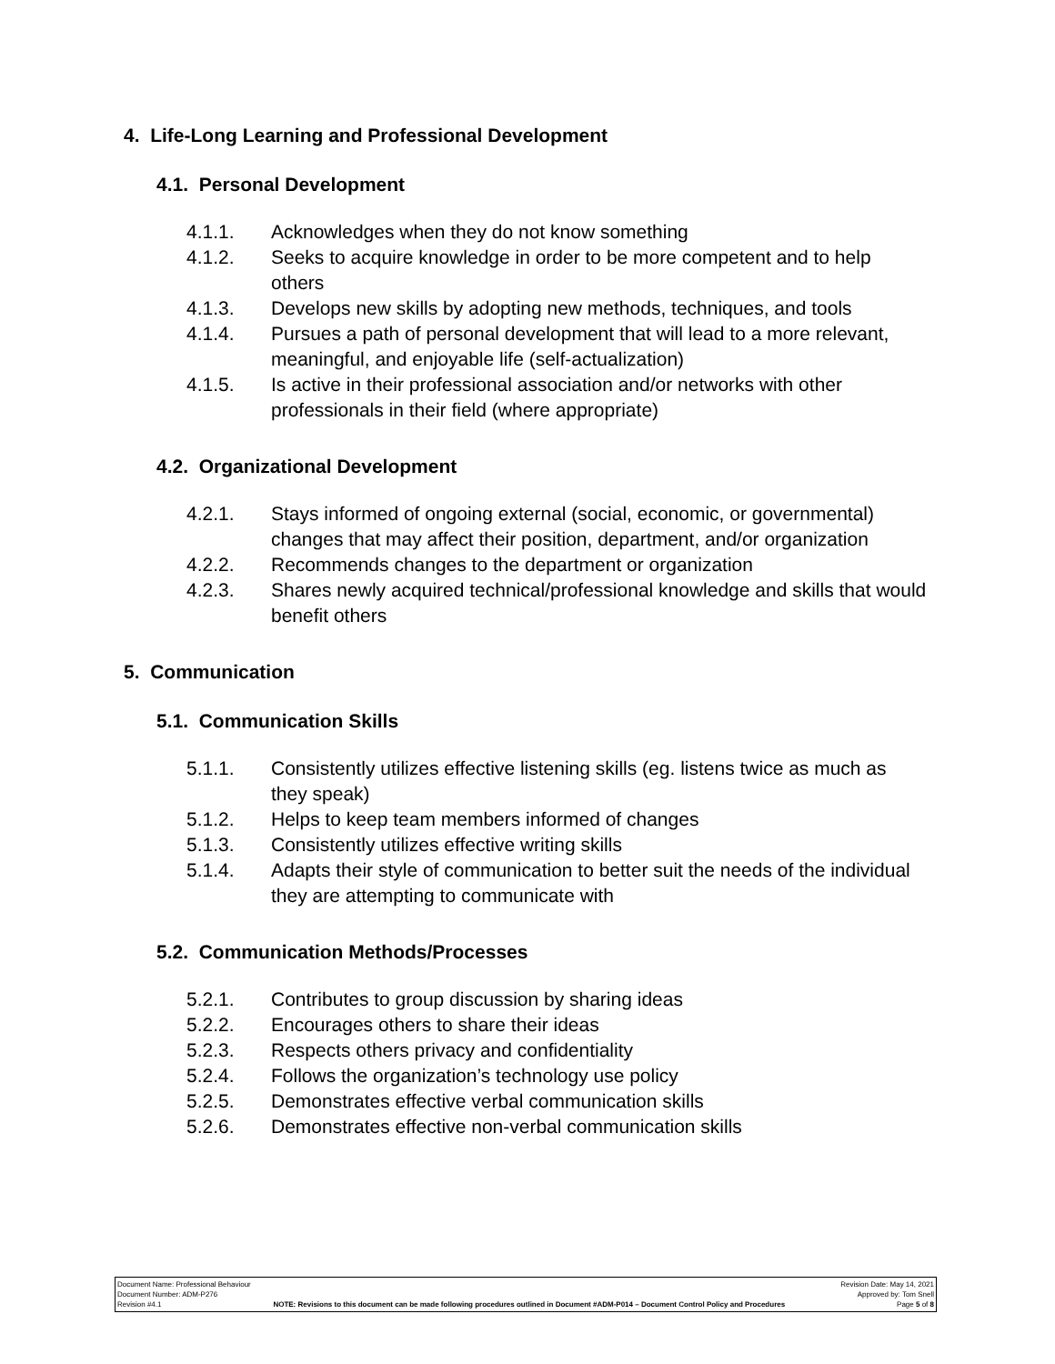4. Life-Long Learning and Professional Development
4.1. Personal Development
4.1.1. Acknowledges when they do not know something
4.1.2. Seeks to acquire knowledge in order to be more competent and to help others
4.1.3. Develops new skills by adopting new methods, techniques, and tools
4.1.4. Pursues a path of personal development that will lead to a more relevant, meaningful, and enjoyable life (self-actualization)
4.1.5. Is active in their professional association and/or networks with other professionals in their field (where appropriate)
4.2. Organizational Development
4.2.1. Stays informed of ongoing external (social, economic, or governmental) changes that may affect their position, department, and/or organization
4.2.2. Recommends changes to the department or organization
4.2.3. Shares newly acquired technical/professional knowledge and skills that would benefit others
5. Communication
5.1. Communication Skills
5.1.1. Consistently utilizes effective listening skills (eg. listens twice as much as they speak)
5.1.2. Helps to keep team members informed of changes
5.1.3. Consistently utilizes effective writing skills
5.1.4. Adapts their style of communication to better suit the needs of the individual they are attempting to communicate with
5.2. Communication Methods/Processes
5.2.1. Contributes to group discussion by sharing ideas
5.2.2. Encourages others to share their ideas
5.2.3. Respects others privacy and confidentiality
5.2.4. Follows the organization’s technology use policy
5.2.5. Demonstrates effective verbal communication skills
5.2.6. Demonstrates effective non-verbal communication skills
Document Name: Professional Behaviour Revision Date: May 14, 2021
Document Number: ADM-P276 Approved by: Tom Snell
Revision #4.1 NOTE: Revisions to this document can be made following procedures outlined in Document #ADM-P014 – Document Control Policy and Procedures Page 5 of 8